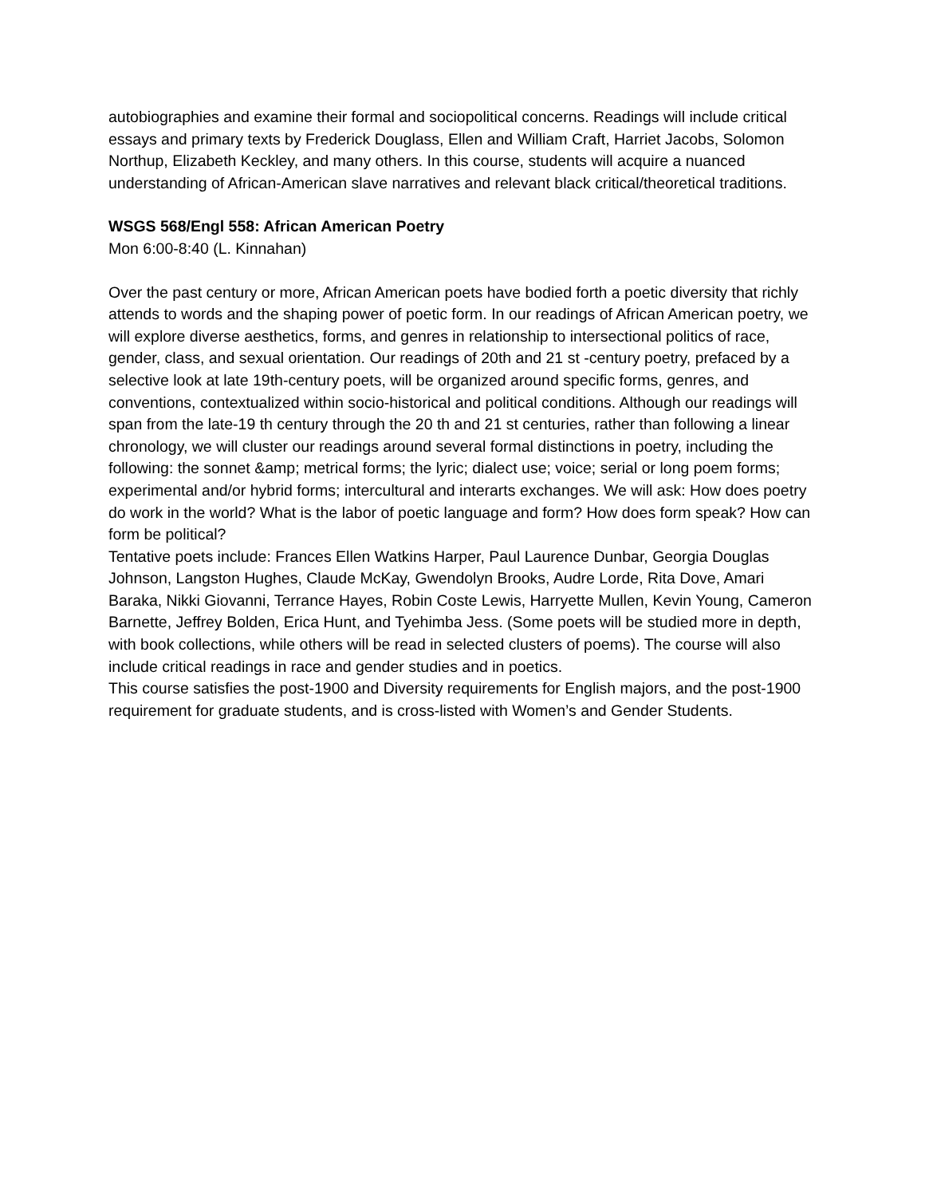autobiographies and examine their formal and sociopolitical concerns. Readings will include critical essays and primary texts by Frederick Douglass, Ellen and William Craft, Harriet Jacobs, Solomon Northup, Elizabeth Keckley, and many others. In this course, students will acquire a nuanced understanding of African-American slave narratives and relevant black critical/theoretical traditions.
WSGS 568/Engl 558: African American Poetry
Mon 6:00-8:40 (L. Kinnahan)
Over the past century or more, African American poets have bodied forth a poetic diversity that richly attends to words and the shaping power of poetic form. In our readings of African American poetry, we will explore diverse aesthetics, forms, and genres in relationship to intersectional politics of race, gender, class, and sexual orientation. Our readings of 20th and 21 st -century poetry, prefaced by a selective look at late 19th-century poets, will be organized around specific forms, genres, and conventions, contextualized within socio-historical and political conditions. Although our readings will span from the late-19 th century through the 20 th and 21 st centuries, rather than following a linear chronology, we will cluster our readings around several formal distinctions in poetry, including the following: the sonnet &amp; metrical forms; the lyric; dialect use; voice; serial or long poem forms; experimental and/or hybrid forms; intercultural and interarts exchanges. We will ask: How does poetry do work in the world? What is the labor of poetic language and form? How does form speak? How can form be political?
Tentative poets include: Frances Ellen Watkins Harper, Paul Laurence Dunbar, Georgia Douglas Johnson, Langston Hughes, Claude McKay, Gwendolyn Brooks, Audre Lorde, Rita Dove, Amari Baraka, Nikki Giovanni, Terrance Hayes, Robin Coste Lewis, Harryette Mullen, Kevin Young, Cameron Barnette, Jeffrey Bolden, Erica Hunt, and Tyehimba Jess. (Some poets will be studied more in depth, with book collections, while others will be read in selected clusters of poems). The course will also include critical readings in race and gender studies and in poetics.
This course satisfies the post-1900 and Diversity requirements for English majors, and the post-1900 requirement for graduate students, and is cross-listed with Women’s and Gender Students.